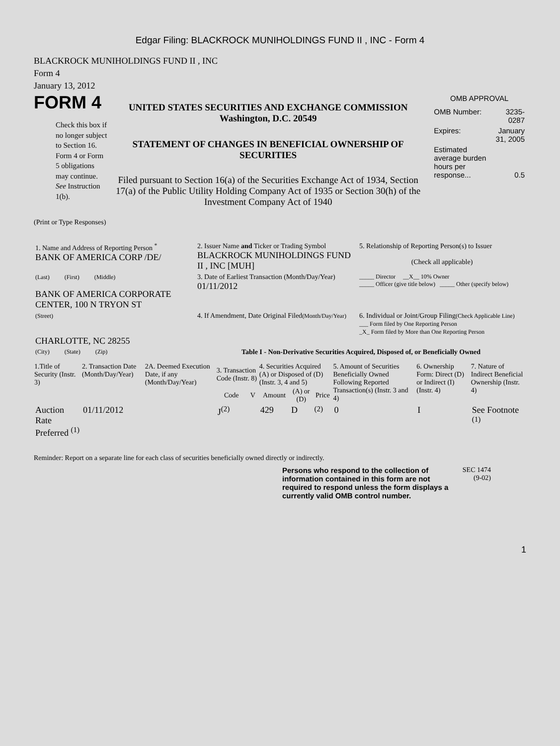Edgar Filing: BLACKROCK MUNIHOLDINGS FUND II , INC - Form 4
BLACKROCK MUNIHOLDINGS FUND II , INC
Form 4
January 13, 2012
FORM 4
Check this box if no longer subject to Section 16. Form 4 or Form 5 obligations may continue. See Instruction 1(b).
UNITED STATES SECURITIES AND EXCHANGE COMMISSION
Washington, D.C. 20549
STATEMENT OF CHANGES IN BENEFICIAL OWNERSHIP OF SECURITIES
Filed pursuant to Section 16(a) of the Securities Exchange Act of 1934, Section 17(a) of the Public Utility Holding Company Act of 1935 or Section 30(h) of the Investment Company Act of 1940
OMB APPROVAL
| OMB Number: | 3235-0287 |
| Expires: | January 31, 2005 |
| Estimated average burden hours per response... | 0.5 |
(Print or Type Responses)
| 1. Name and Address of Reporting Person <sup>*</sup> BANK OF AMERICA CORP /DE/ | 2. Issuer Name and Ticker or Trading Symbol BLACKROCK MUNIHOLDINGS FUND II , INC [MUH] | 5. Relationship of Reporting Person(s) to Issuer (Check all applicable) |
| (Last) (First) (Middle) BANK OF AMERICA CORPORATE CENTER, 100 N TRYON ST | 3. Date of Earliest Transaction (Month/Day/Year) 01/11/2012 | _____ Director __X__ 10% Owner _____ Officer (give title below) _____ Other (specify below) |
| (Street) CHARLOTTE, NC 28255 | 4. If Amendment, Date Original Filed (Month/Day/Year) | 6. Individual or Joint/Group Filing (Check Applicable Line) ___ Form filed by One Reporting Person _X_ Form filed by More than One Reporting Person |
| (City) (State) (Zip) | Table I - Non-Derivative Securities Acquired, Disposed of, or Beneficially Owned | |
| 1.Title of Security (Instr. 3) | 2. Transaction Date (Month/Day/Year) | 2A. Deemed Execution Date, if any (Month/Day/Year) | 3. Transaction Code (Instr. 8) | | 4. Securities Acquired (A) or Disposed of (D) (Instr. 3, 4 and 5) | | | 5. Amount of Securities Beneficially Owned Following Reported Transaction(s) (Instr. 3 and 4) | 6. Ownership Form: Direct (D) or Indirect (I) (Instr. 4) | 7. Nature of Indirect Beneficial Ownership (Instr. 4) |
| --- | --- | --- | --- | --- | --- | --- | --- | --- | --- | --- |
| | | | Code | V | Amount | (A) or (D) | Price | | | |
| Auction Rate Preferred <sup>(1)</sup> | 01/11/2012 | | J<sup>(2)</sup> | | 429 | D | <sup>(2)</sup> | 0 | I | See Footnote <sup>(1)</sup> |
Reminder: Report on a separate line for each class of securities beneficially owned directly or indirectly.
Persons who respond to the collection of information contained in this form are not required to respond unless the form displays a currently valid OMB control number.
SEC 1474 (9-02)
1